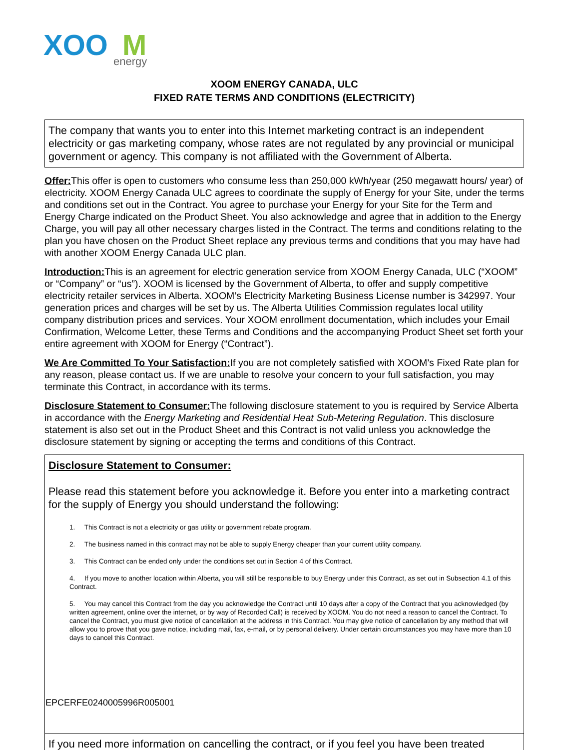XOO
M
energy
XOOM ENERGY CANADA, ULC
FIXED RATE TERMS AND CONDITIONS (ELECTRICITY)
The company that wants you to enter into this Internet marketing contract is an independent electricity or gas marketing company, whose rates are not regulated by any provincial or municipal government or agency. This company is not affiliated with the Government of Alberta.
Offer: This offer is open to customers who consume less than 250,000 kWh/year (250 megawatt hours/ year) of electricity. XOOM Energy Canada ULC agrees to coordinate the supply of Energy for your Site, under the terms and conditions set out in the Contract. You agree to purchase your Energy for your Site for the Term and Energy Charge indicated on the Product Sheet. You also acknowledge and agree that in addition to the Energy Charge, you will pay all other necessary charges listed in the Contract. The terms and conditions relating to the plan you have chosen on the Product Sheet replace any previous terms and conditions that you may have had with another XOOM Energy Canada ULC plan.
Introduction: This is an agreement for electric generation service from XOOM Energy Canada, ULC (“XOOM” or “Company” or “us”). XOOM is licensed by the Government of Alberta, to offer and supply competitive electricity retailer services in Alberta. XOOM’s Electricity Marketing Business License number is 342997. Your generation prices and charges will be set by us. The Alberta Utilities Commission regulates local utility company distribution prices and services. Your XOOM enrollment documentation, which includes your Email Confirmation, Welcome Letter, these Terms and Conditions and the accompanying Product Sheet set forth your entire agreement with XOOM for Energy (“Contract”).
We Are Committed To Your Satisfaction: If you are not completely satisfied with XOOM’s Fixed Rate plan for any reason, please contact us. If we are unable to resolve your concern to your full satisfaction, you may terminate this Contract, in accordance with its terms.
Disclosure Statement to Consumer: The following disclosure statement to you is required by Service Alberta in accordance with the Energy Marketing and Residential Heat Sub-Metering Regulation. This disclosure statement is also set out in the Product Sheet and this Contract is not valid unless you acknowledge the disclosure statement by signing or accepting the terms and conditions of this Contract.
Disclosure Statement to Consumer:
Please read this statement before you acknowledge it. Before you enter into a marketing contract for the supply of Energy you should understand the following:
1. This Contract is not a electricity or gas utility or government rebate program.
2. The business named in this contract may not be able to supply Energy cheaper than your current utility company.
3. This Contract can be ended only under the conditions set out in Section 4 of this Contract.
4. If you move to another location within Alberta, you will still be responsible to buy Energy under this Contract, as set out in Subsection 4.1 of this Contract.
5. You may cancel this Contract from the day you acknowledge the Contract until 10 days after a copy of the Contract that you acknowledged (by written agreement, online over the internet, or by way of Recorded Call) is received by XOOM. You do not need a reason to cancel the Contract. To cancel the Contract, you must give notice of cancellation at the address in this Contract. You may give notice of cancellation by any method that will allow you to prove that you gave notice, including mail, fax, e-mail, or by personal delivery. Under certain circumstances you may have more than 10 days to cancel this Contract.
If you need more information on cancelling the contract, or if you feel you have been treated
EPCERFE0240005996R005001